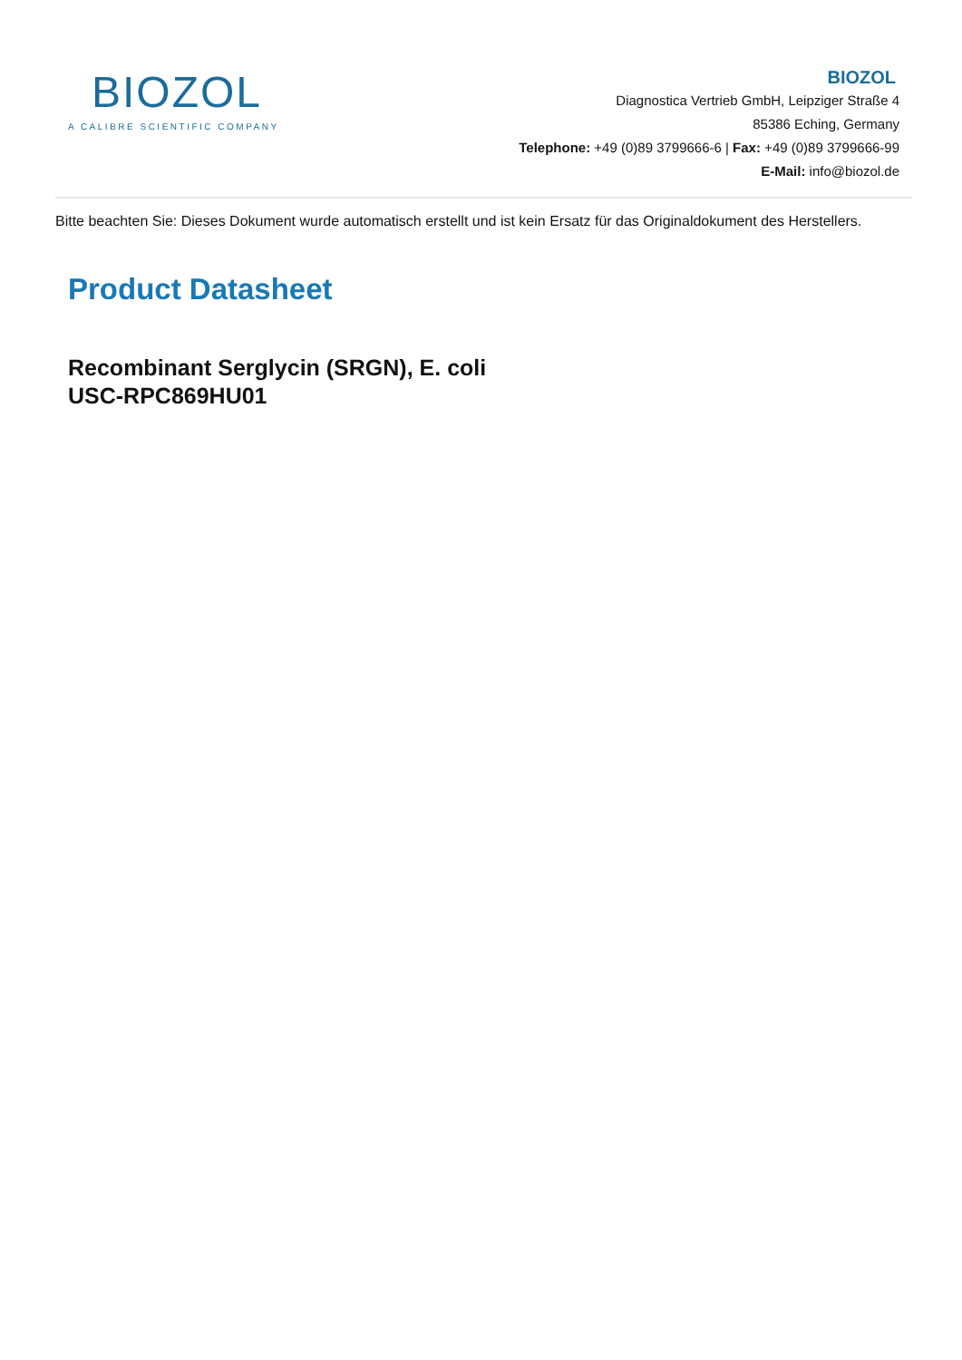BIOZOL
A CALIBRE SCIENTIFIC COMPANY
BIOZOL
Diagnostica Vertrieb GmbH, Leipziger Straße 4
85386 Eching, Germany
Telephone: +49 (0)89 3799666-6 | Fax: +49 (0)89 3799666-99
E-Mail: info@biozol.de
Bitte beachten Sie: Dieses Dokument wurde automatisch erstellt und ist kein Ersatz für das Originaldokument des Herstellers.
Product Datasheet
Recombinant Serglycin (SRGN), E. coli
USC-RPC869HU01